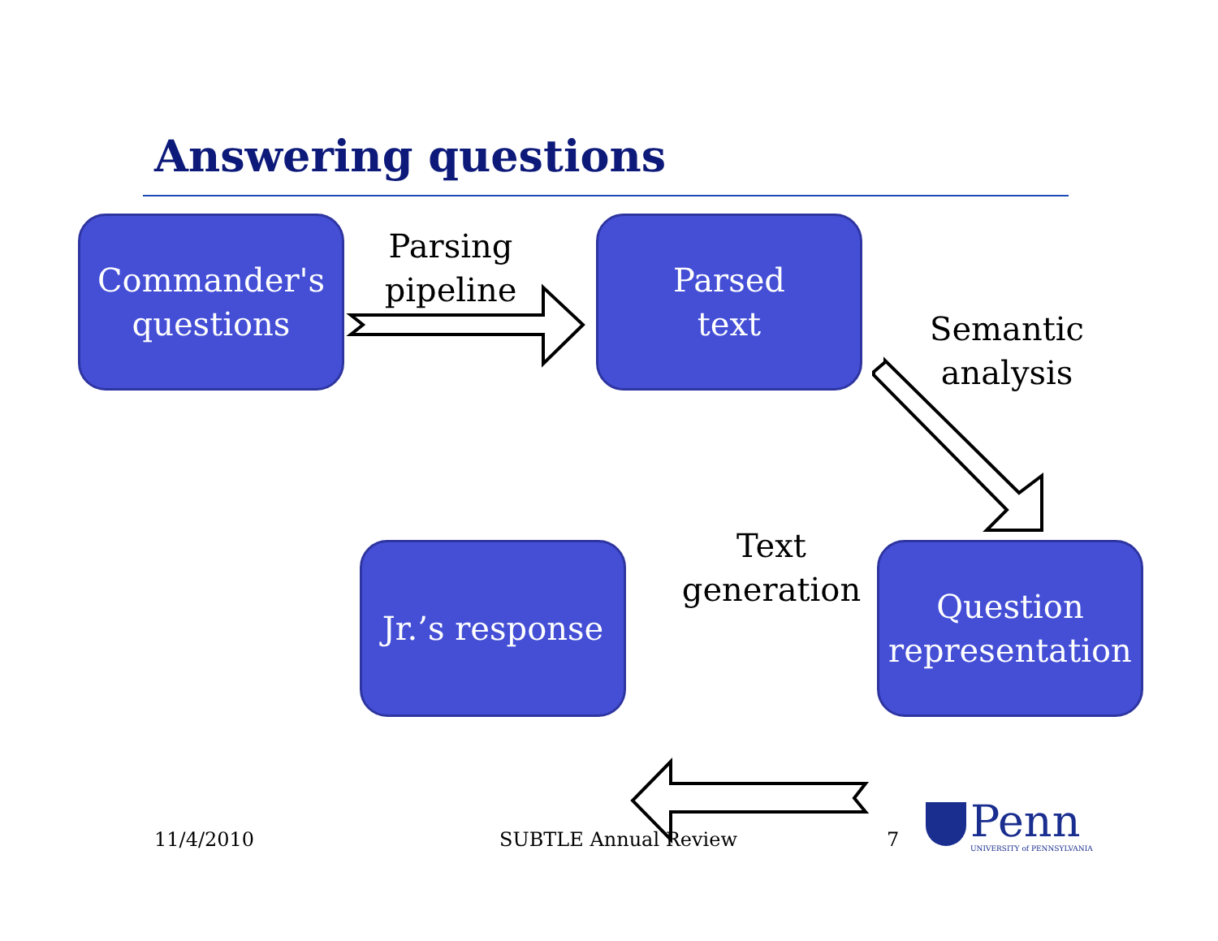Answering questions
Commander's
questions
Parsing
pipeline
Parsed
text
Semantic
analysis
Text
generation
Jr.’s response
Question
representation
11/4/2010 SUBTLE Annual Review 7 Penn
UNIVERSITY of PENNSYLVANIA